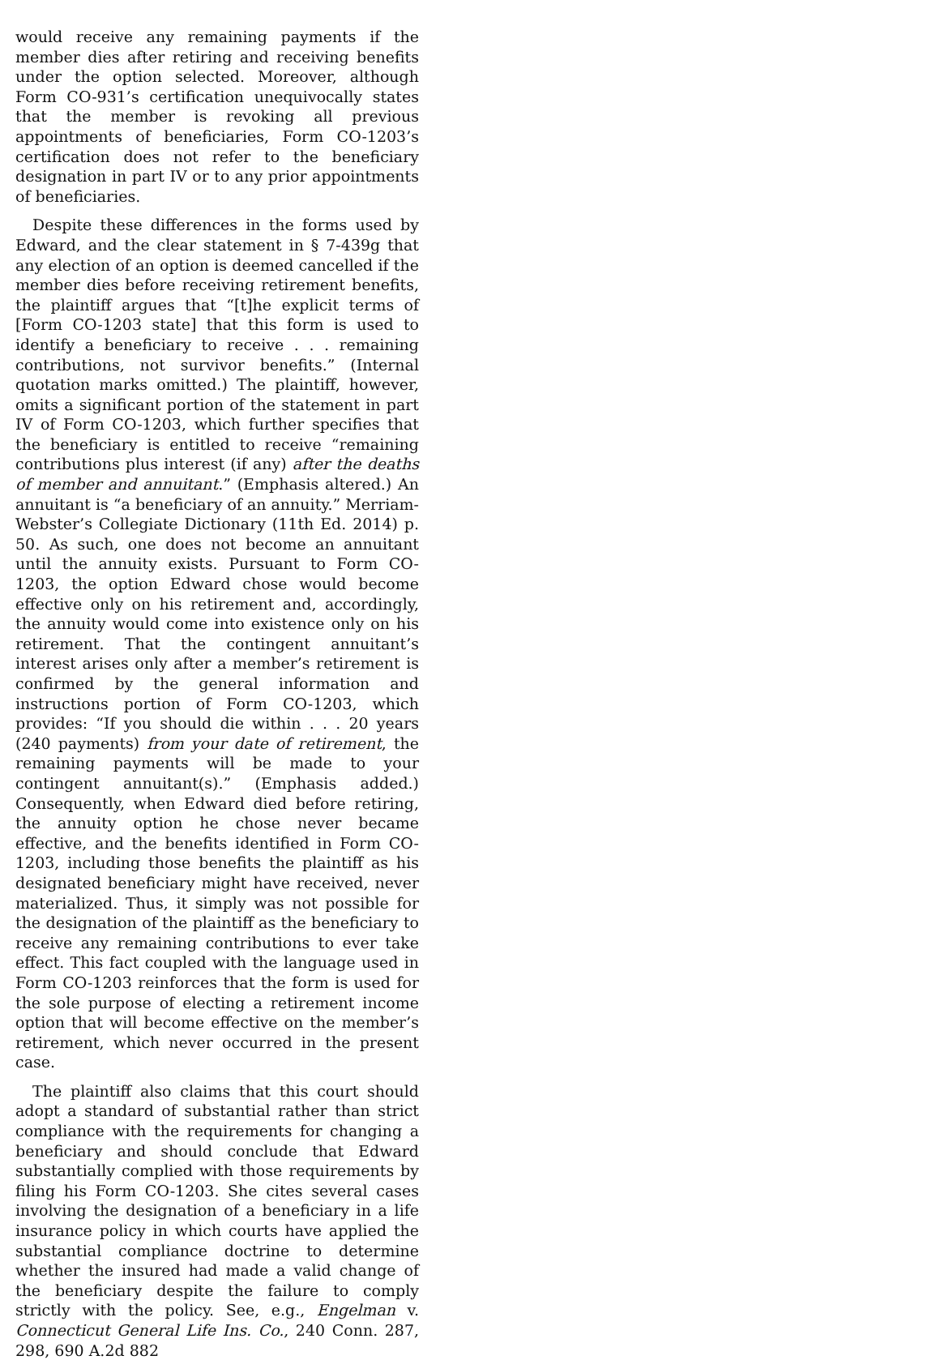would receive any remaining payments if the member dies after retiring and receiving benefits under the option selected. Moreover, although Form CO-931’s certification unequivocally states that the member is revoking all previous appointments of beneficiaries, Form CO-1203’s certification does not refer to the beneficiary designation in part IV or to any prior appointments of beneficiaries.
Despite these differences in the forms used by Edward, and the clear statement in § 7-439g that any election of an option is deemed cancelled if the member dies before receiving retirement benefits, the plaintiff argues that “[t]he explicit terms of [Form CO-1203 state] that this form is used to identify a beneficiary to receive . . . remaining contributions, not survivor benefits.” (Internal quotation marks omitted.) The plaintiff, however, omits a significant portion of the statement in part IV of Form CO-1203, which further specifies that the beneficiary is entitled to receive “remaining contributions plus interest (if any) after the deaths of member and annuitant.” (Emphasis altered.) An annuitant is “a beneficiary of an annuity.” Merriam-Webster’s Collegiate Dictionary (11th Ed. 2014) p. 50. As such, one does not become an annuitant until the annuity exists. Pursuant to Form CO-1203, the option Edward chose would become effective only on his retirement and, accordingly, the annuity would come into existence only on his retirement. That the contingent annuitant’s interest arises only after a member’s retirement is confirmed by the general information and instructions portion of Form CO-1203, which provides: “If you should die within . . . 20 years (240 payments) from your date of retirement, the remaining payments will be made to your contingent annuitant(s).” (Emphasis added.) Consequently, when Edward died before retiring, the annuity option he chose never became effective, and the benefits identified in Form CO-1203, including those benefits the plaintiff as his designated beneficiary might have received, never materialized. Thus, it simply was not possible for the designation of the plaintiff as the beneficiary to receive any remaining contributions to ever take effect. This fact coupled with the language used in Form CO-1203 reinforces that the form is used for the sole purpose of electing a retirement income option that will become effective on the member’s retirement, which never occurred in the present case.
The plaintiff also claims that this court should adopt a standard of substantial rather than strict compliance with the requirements for changing a beneficiary and should conclude that Edward substantially complied with those requirements by filing his Form CO-1203. She cites several cases involving the designation of a beneficiary in a life insurance policy in which courts have applied the substantial compliance doctrine to determine whether the insured had made a valid change of the beneficiary despite the failure to comply strictly with the policy. See, e.g., Engelman v. Connecticut General Life Ins. Co., 240 Conn. 287, 298, 690 A.2d 882